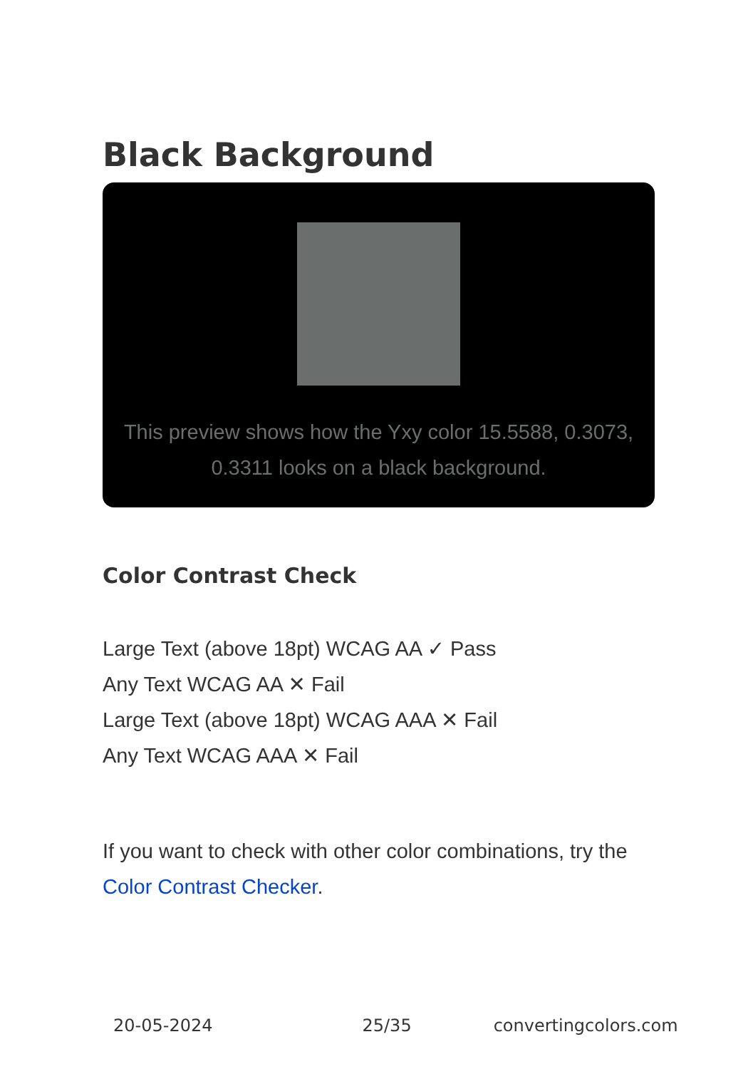Black Background
This preview shows how the Yxy color 15.5588, 0.3073, 0.3311 looks on a black background.
Color Contrast Check
Large Text (above 18pt) WCAG AA ✓ Pass
Any Text WCAG AA ✕ Fail
Large Text (above 18pt) WCAG AAA ✕ Fail
Any Text WCAG AAA ✕ Fail
If you want to check with other color combinations, try the Color Contrast Checker.
20-05-2024 25/35 convertingcolors.com